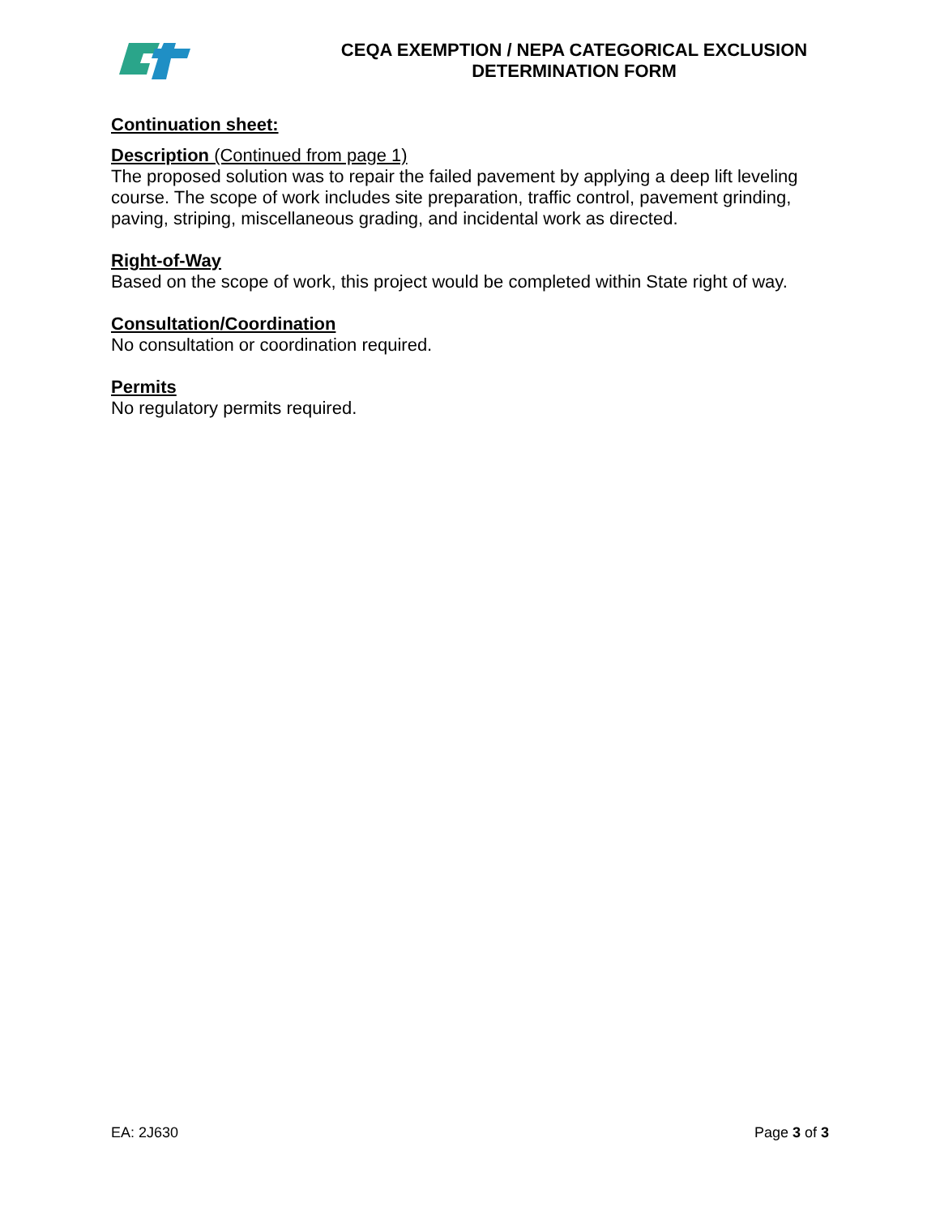CEQA EXEMPTION / NEPA CATEGORICAL EXCLUSION
DETERMINATION FORM
Continuation sheet:
Description (Continued from page 1)
The proposed solution was to repair the failed pavement by applying a deep lift leveling course. The scope of work includes site preparation, traffic control, pavement grinding, paving, striping, miscellaneous grading, and incidental work as directed.
Right-of-Way
Based on the scope of work, this project would be completed within State right of way.
Consultation/Coordination
No consultation or coordination required.
Permits
No regulatory permits required.
EA: 2J630 Page 3 of 3